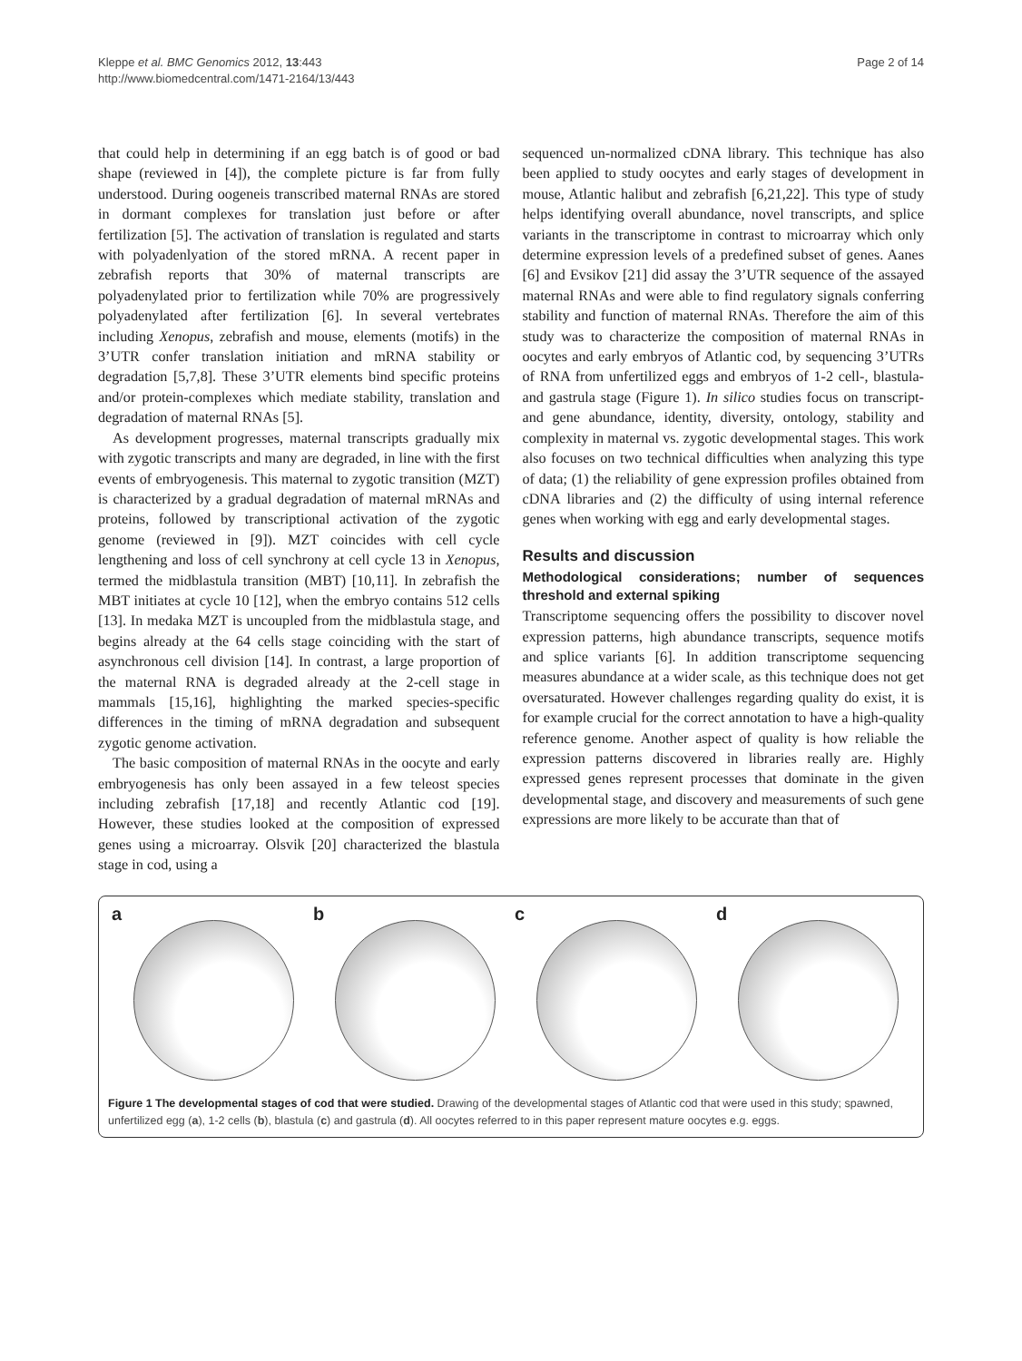Kleppe et al. BMC Genomics 2012, 13:443
http://www.biomedcentral.com/1471-2164/13/443
Page 2 of 14
that could help in determining if an egg batch is of good or bad shape (reviewed in [4]), the complete picture is far from fully understood. During oogeneis transcribed maternal RNAs are stored in dormant complexes for translation just before or after fertilization [5]. The activation of translation is regulated and starts with polyadenlyation of the stored mRNA. A recent paper in zebrafish reports that 30% of maternal transcripts are polyadenylated prior to fertilization while 70% are progressively polyadenylated after fertilization [6]. In several vertebrates including Xenopus, zebrafish and mouse, elements (motifs) in the 3’UTR confer translation initiation and mRNA stability or degradation [5,7,8]. These 3’UTR elements bind specific proteins and/or protein-complexes which mediate stability, translation and degradation of maternal RNAs [5].
As development progresses, maternal transcripts gradually mix with zygotic transcripts and many are degraded, in line with the first events of embryogenesis. This maternal to zygotic transition (MZT) is characterized by a gradual degradation of maternal mRNAs and proteins, followed by transcriptional activation of the zygotic genome (reviewed in [9]). MZT coincides with cell cycle lengthening and loss of cell synchrony at cell cycle 13 in Xenopus, termed the midblastula transition (MBT) [10,11]. In zebrafish the MBT initiates at cycle 10 [12], when the embryo contains 512 cells [13]. In medaka MZT is uncoupled from the midblastula stage, and begins already at the 64 cells stage coinciding with the start of asynchronous cell division [14]. In contrast, a large proportion of the maternal RNA is degraded already at the 2-cell stage in mammals [15,16], highlighting the marked species-specific differences in the timing of mRNA degradation and subsequent zygotic genome activation.
The basic composition of maternal RNAs in the oocyte and early embryogenesis has only been assayed in a few teleost species including zebrafish [17,18] and recently Atlantic cod [19]. However, these studies looked at the composition of expressed genes using a microarray. Olsvik [20] characterized the blastula stage in cod, using a
sequenced un-normalized cDNA library. This technique has also been applied to study oocytes and early stages of development in mouse, Atlantic halibut and zebrafish [6,21,22]. This type of study helps identifying overall abundance, novel transcripts, and splice variants in the transcriptome in contrast to microarray which only determine expression levels of a predefined subset of genes. Aanes [6] and Evsikov [21] did assay the 3’UTR sequence of the assayed maternal RNAs and were able to find regulatory signals conferring stability and function of maternal RNAs. Therefore the aim of this study was to characterize the composition of maternal RNAs in oocytes and early embryos of Atlantic cod, by sequencing 3’UTRs of RNA from unfertilized eggs and embryos of 1-2 cell-, blastula- and gastrula stage (Figure 1). In silico studies focus on transcript- and gene abundance, identity, diversity, ontology, stability and complexity in maternal vs. zygotic developmental stages. This work also focuses on two technical difficulties when analyzing this type of data; (1) the reliability of gene expression profiles obtained from cDNA libraries and (2) the difficulty of using internal reference genes when working with egg and early developmental stages.
Results and discussion
Methodological considerations; number of sequences threshold and external spiking
Transcriptome sequencing offers the possibility to discover novel expression patterns, high abundance transcripts, sequence motifs and splice variants [6]. In addition transcriptome sequencing measures abundance at a wider scale, as this technique does not get oversaturated. However challenges regarding quality do exist, it is for example crucial for the correct annotation to have a high-quality reference genome. Another aspect of quality is how reliable the expression patterns discovered in libraries really are. Highly expressed genes represent processes that dominate in the given developmental stage, and discovery and measurements of such gene expressions are more likely to be accurate than that of
a
b
c
d
Figure 1 The developmental stages of cod that were studied. Drawing of the developmental stages of Atlantic cod that were used in this study; spawned, unfertilized egg (a), 1-2 cells (b), blastula (c) and gastrula (d). All oocytes referred to in this paper represent mature oocytes e.g. eggs.